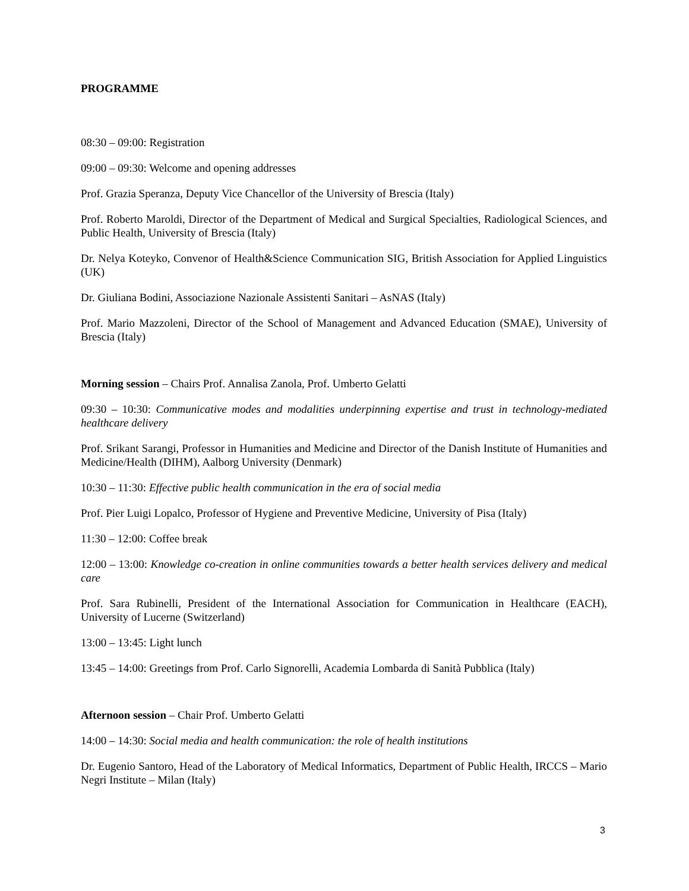PROGRAMME
08:30 – 09:00: Registration
09:00 – 09:30: Welcome and opening addresses
Prof. Grazia Speranza, Deputy Vice Chancellor of the University of Brescia (Italy)
Prof. Roberto Maroldi, Director of the Department of Medical and Surgical Specialties, Radiological Sciences, and Public Health, University of Brescia (Italy)
Dr. Nelya Koteyko, Convenor of Health&Science Communication SIG, British Association for Applied Linguistics (UK)
Dr. Giuliana Bodini, Associazione Nazionale Assistenti Sanitari – AsNAS (Italy)
Prof. Mario Mazzoleni, Director of the School of Management and Advanced Education (SMAE), University of Brescia (Italy)
Morning session – Chairs Prof. Annalisa Zanola, Prof. Umberto Gelatti
09:30 – 10:30: Communicative modes and modalities underpinning expertise and trust in technology-mediated healthcare delivery
Prof. Srikant Sarangi, Professor in Humanities and Medicine and Director of the Danish Institute of Humanities and Medicine/Health (DIHM), Aalborg University (Denmark)
10:30 – 11:30: Effective public health communication in the era of social media
Prof. Pier Luigi Lopalco, Professor of Hygiene and Preventive Medicine, University of Pisa (Italy)
11:30 – 12:00: Coffee break
12:00 – 13:00: Knowledge co-creation in online communities towards a better health services delivery and medical care
Prof. Sara Rubinelli, President of the International Association for Communication in Healthcare (EACH), University of Lucerne (Switzerland)
13:00 – 13:45: Light lunch
13:45 – 14:00: Greetings from Prof. Carlo Signorelli, Academia Lombarda di Sanità Pubblica (Italy)
Afternoon session – Chair Prof. Umberto Gelatti
14:00 – 14:30: Social media and health communication: the role of health institutions
Dr. Eugenio Santoro, Head of the Laboratory of Medical Informatics, Department of Public Health, IRCCS – Mario Negri Institute – Milan (Italy)
3